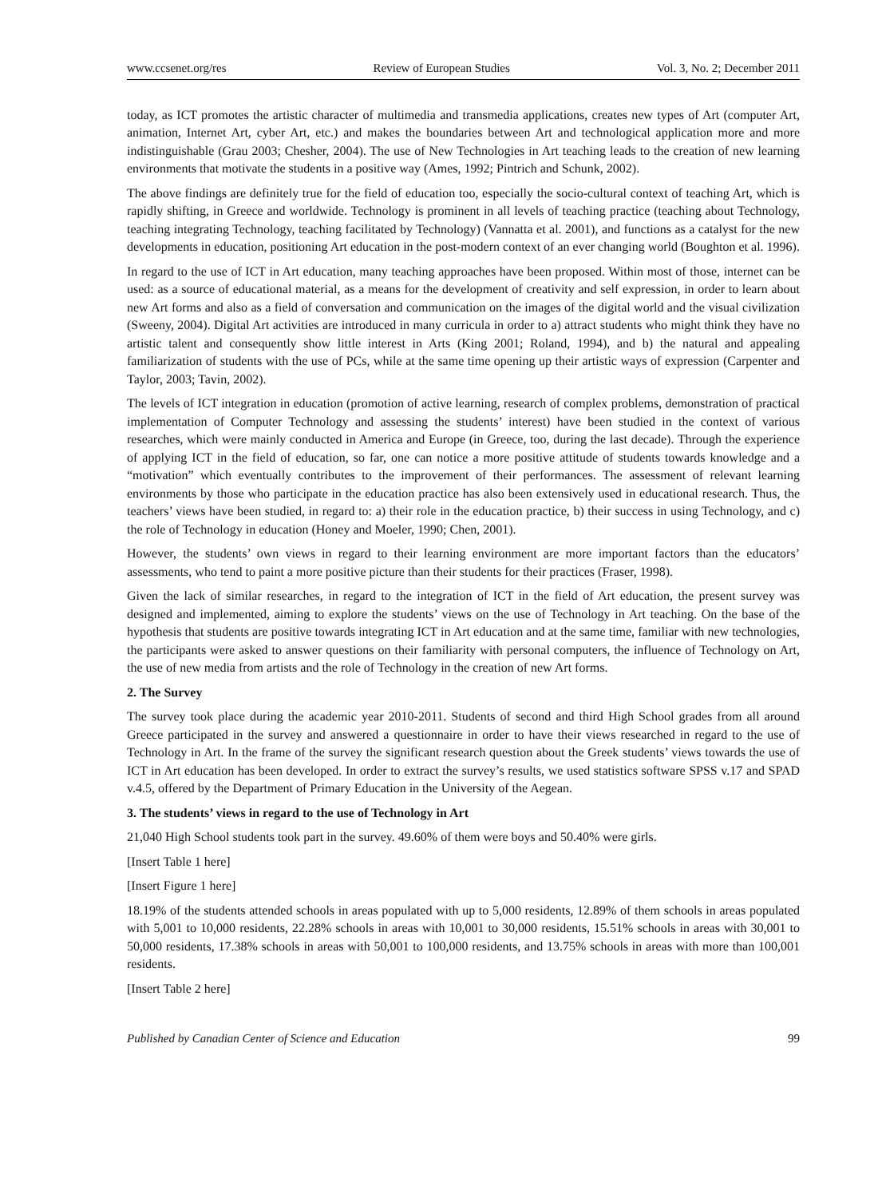www.ccsenet.org/res Review of European Studies Vol. 3, No. 2; December 2011
today, as ICT promotes the artistic character of multimedia and transmedia applications, creates new types of Art (computer Art, animation, Internet Art, cyber Art, etc.) and makes the boundaries between Art and technological application more and more indistinguishable (Grau 2003; Chesher, 2004). The use of New Technologies in Art teaching leads to the creation of new learning environments that motivate the students in a positive way (Ames, 1992; Pintrich and Schunk, 2002).
The above findings are definitely true for the field of education too, especially the socio-cultural context of teaching Art, which is rapidly shifting, in Greece and worldwide. Technology is prominent in all levels of teaching practice (teaching about Technology, teaching integrating Technology, teaching facilitated by Technology) (Vannatta et al. 2001), and functions as a catalyst for the new developments in education, positioning Art education in the post-modern context of an ever changing world (Boughton et al. 1996).
In regard to the use of ICT in Art education, many teaching approaches have been proposed. Within most of those, internet can be used: as a source of educational material, as a means for the development of creativity and self expression, in order to learn about new Art forms and also as a field of conversation and communication on the images of the digital world and the visual civilization (Sweeny, 2004). Digital Art activities are introduced in many curricula in order to a) attract students who might think they have no artistic talent and consequently show little interest in Arts (King 2001; Roland, 1994), and b) the natural and appealing familiarization of students with the use of PCs, while at the same time opening up their artistic ways of expression (Carpenter and Taylor, 2003; Tavin, 2002).
The levels of ICT integration in education (promotion of active learning, research of complex problems, demonstration of practical implementation of Computer Technology and assessing the students’ interest) have been studied in the context of various researches, which were mainly conducted in America and Europe (in Greece, too, during the last decade). Through the experience of applying ICT in the field of education, so far, one can notice a more positive attitude of students towards knowledge and a “motivation” which eventually contributes to the improvement of their performances. The assessment of relevant learning environments by those who participate in the education practice has also been extensively used in educational research. Thus, the teachers’ views have been studied, in regard to: a) their role in the education practice, b) their success in using Technology, and c) the role of Technology in education (Honey and Moeler, 1990; Chen, 2001).
However, the students’ own views in regard to their learning environment are more important factors than the educators’ assessments, who tend to paint a more positive picture than their students for their practices (Fraser, 1998).
Given the lack of similar researches, in regard to the integration of ICT in the field of Art education, the present survey was designed and implemented, aiming to explore the students’ views on the use of Technology in Art teaching. On the base of the hypothesis that students are positive towards integrating ICT in Art education and at the same time, familiar with new technologies, the participants were asked to answer questions on their familiarity with personal computers, the influence of Technology on Art, the use of new media from artists and the role of Technology in the creation of new Art forms.
2. The Survey
The survey took place during the academic year 2010-2011. Students of second and third High School grades from all around Greece participated in the survey and answered a questionnaire in order to have their views researched in regard to the use of Technology in Art. In the frame of the survey the significant research question about the Greek students’ views towards the use of ICT in Art education has been developed. In order to extract the survey’s results, we used statistics software SPSS v.17 and SPAD v.4.5, offered by the Department of Primary Education in the University of the Aegean.
3. The students’ views in regard to the use of Technology in Art
21,040 High School students took part in the survey. 49.60% of them were boys and 50.40% were girls.
[Insert Table 1 here]
[Insert Figure 1 here]
18.19% of the students attended schools in areas populated with up to 5,000 residents, 12.89% of them schools in areas populated with 5,001 to 10,000 residents, 22.28% schools in areas with 10,001 to 30,000 residents, 15.51% schools in areas with 30,001 to 50,000 residents, 17.38% schools in areas with 50,001 to 100,000 residents, and 13.75% schools in areas with more than 100,001 residents.
[Insert Table 2 here]
Published by Canadian Center of Science and Education 99